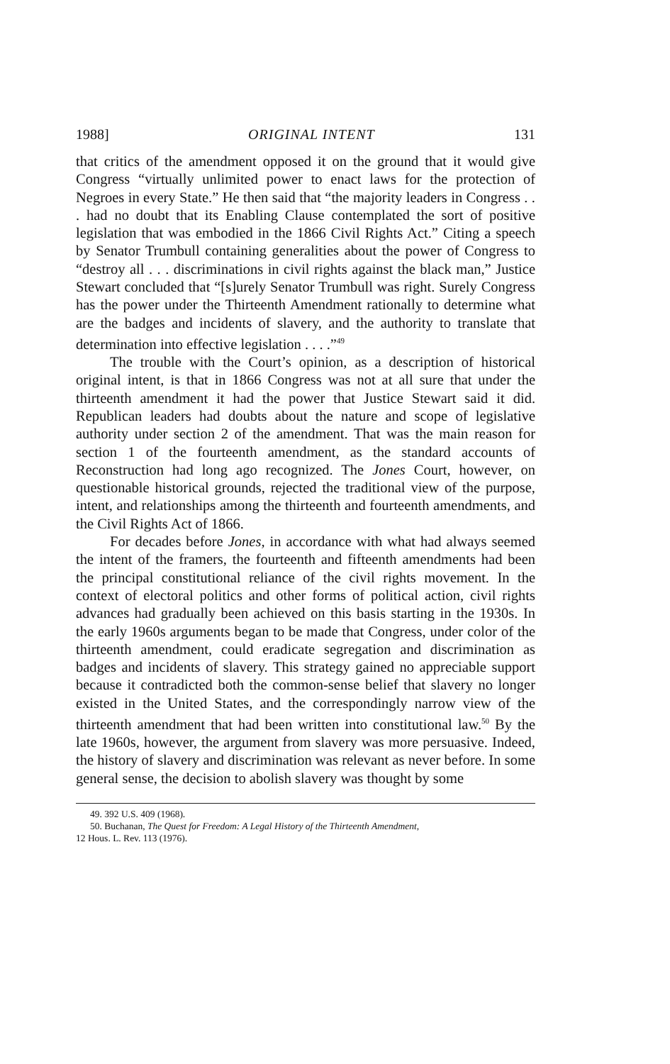1988] ORIGINAL INTENT 131
that critics of the amendment opposed it on the ground that it would give Congress “virtually unlimited power to enact laws for the protection of Negroes in every State.” He then said that “the majority leaders in Congress . . . had no doubt that its Enabling Clause contemplated the sort of positive legislation that was embodied in the 1866 Civil Rights Act.” Citing a speech by Senator Trumbull containing generalities about the power of Congress to “destroy all . . . discriminations in civil rights against the black man,” Justice Stewart concluded that “[s]urely Senator Trumbull was right. Surely Congress has the power under the Thirteenth Amendment rationally to determine what are the badges and incidents of slavery, and the authority to translate that determination into effective legislation . . . .”<sup>49</sup>
The trouble with the Court’s opinion, as a description of historical original intent, is that in 1866 Congress was not at all sure that under the thirteenth amendment it had the power that Justice Stewart said it did. Republican leaders had doubts about the nature and scope of legislative authority under section 2 of the amendment. That was the main reason for section 1 of the fourteenth amendment, as the standard accounts of Reconstruction had long ago recognized. The Jones Court, however, on questionable historical grounds, rejected the traditional view of the purpose, intent, and relationships among the thirteenth and fourteenth amendments, and the Civil Rights Act of 1866.
For decades before Jones, in accordance with what had always seemed the intent of the framers, the fourteenth and fifteenth amendments had been the principal constitutional reliance of the civil rights movement. In the context of electoral politics and other forms of political action, civil rights advances had gradually been achieved on this basis starting in the 1930s. In the early 1960s arguments began to be made that Congress, under color of the thirteenth amendment, could eradicate segregation and discrimination as badges and incidents of slavery. This strategy gained no appreciable support because it contradicted both the common-sense belief that slavery no longer existed in the United States, and the correspondingly narrow view of the thirteenth amendment that had been written into constitutional law.<sup>50</sup> By the late 1960s, however, the argument from slavery was more persuasive. Indeed, the history of slavery and discrimination was relevant as never before. In some general sense, the decision to abolish slavery was thought by some
49. 392 U.S. 409 (1968).
50. Buchanan, The Quest for Freedom: A Legal History of the Thirteenth Amendment,
12 Hous. L. Rev. 113 (1976).